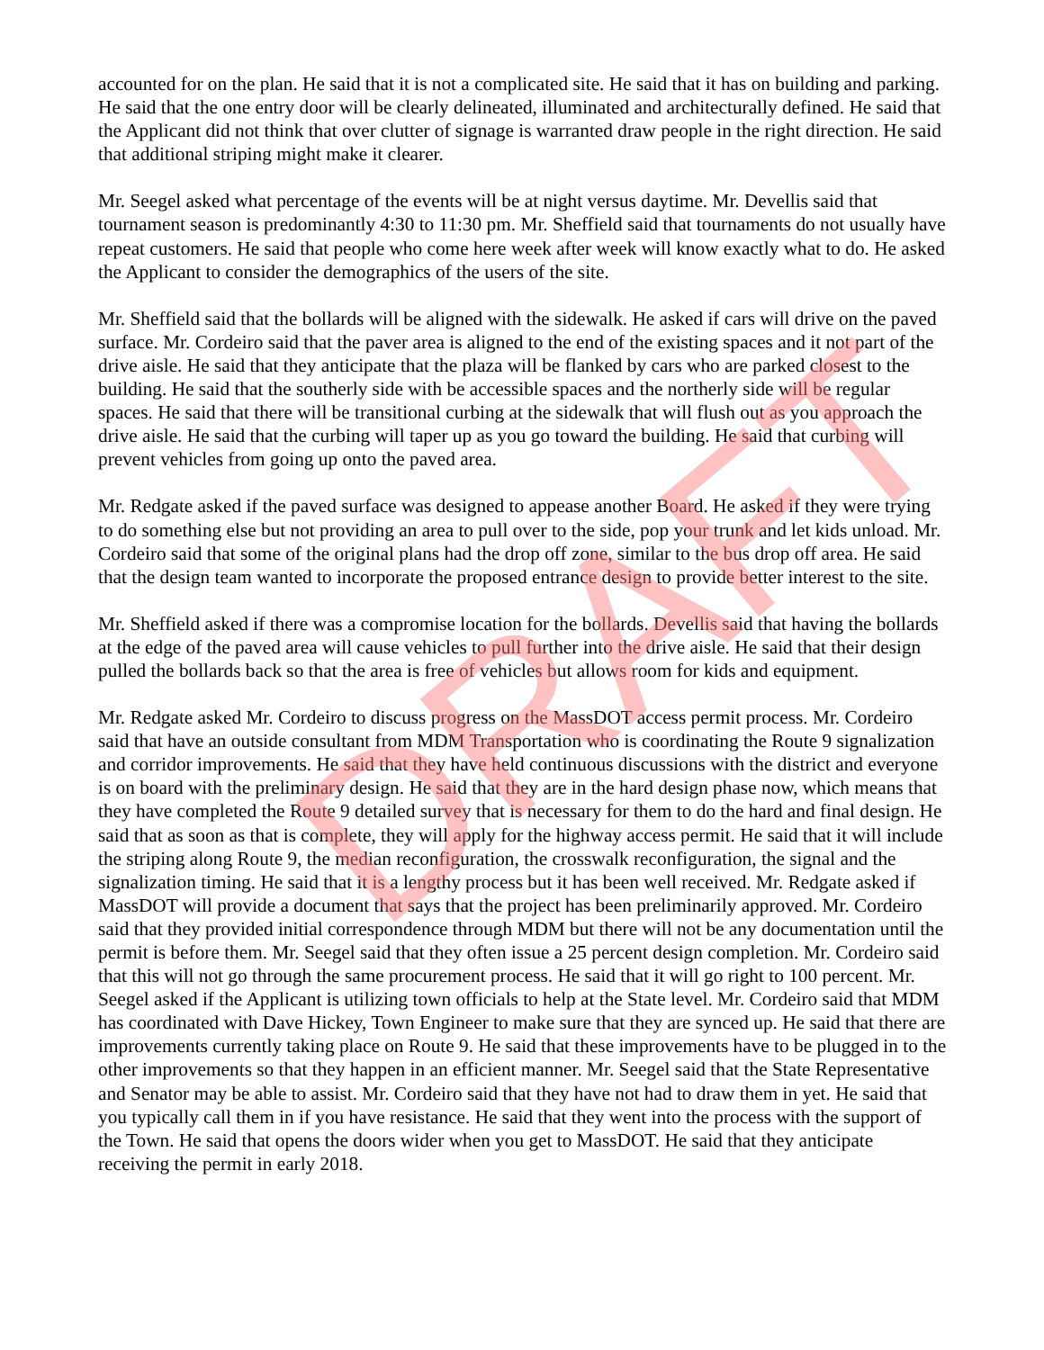accounted for on the plan. He said that it is not a complicated site. He said that it has on building and parking. He said that the one entry door will be clearly delineated, illuminated and architecturally defined. He said that the Applicant did not think that over clutter of signage is warranted draw people in the right direction. He said that additional striping might make it clearer.
Mr. Seegel asked what percentage of the events will be at night versus daytime. Mr. Devellis said that tournament season is predominantly 4:30 to 11:30 pm. Mr. Sheffield said that tournaments do not usually have repeat customers. He said that people who come here week after week will know exactly what to do. He asked the Applicant to consider the demographics of the users of the site.
Mr. Sheffield said that the bollards will be aligned with the sidewalk. He asked if cars will drive on the paved surface. Mr. Cordeiro said that the paver area is aligned to the end of the existing spaces and it not part of the drive aisle. He said that they anticipate that the plaza will be flanked by cars who are parked closest to the building. He said that the southerly side with be accessible spaces and the northerly side will be regular spaces. He said that there will be transitional curbing at the sidewalk that will flush out as you approach the drive aisle. He said that the curbing will taper up as you go toward the building. He said that curbing will prevent vehicles from going up onto the paved area.
Mr. Redgate asked if the paved surface was designed to appease another Board. He asked if they were trying to do something else but not providing an area to pull over to the side, pop your trunk and let kids unload. Mr. Cordeiro said that some of the original plans had the drop off zone, similar to the bus drop off area. He said that the design team wanted to incorporate the proposed entrance design to provide better interest to the site.
Mr. Sheffield asked if there was a compromise location for the bollards. Devellis said that having the bollards at the edge of the paved area will cause vehicles to pull further into the drive aisle. He said that their design pulled the bollards back so that the area is free of vehicles but allows room for kids and equipment.
Mr. Redgate asked Mr. Cordeiro to discuss progress on the MassDOT access permit process. Mr. Cordeiro said that have an outside consultant from MDM Transportation who is coordinating the Route 9 signalization and corridor improvements. He said that they have held continuous discussions with the district and everyone is on board with the preliminary design. He said that they are in the hard design phase now, which means that they have completed the Route 9 detailed survey that is necessary for them to do the hard and final design. He said that as soon as that is complete, they will apply for the highway access permit. He said that it will include the striping along Route 9, the median reconfiguration, the crosswalk reconfiguration, the signal and the signalization timing. He said that it is a lengthy process but it has been well received. Mr. Redgate asked if MassDOT will provide a document that says that the project has been preliminarily approved. Mr. Cordeiro said that they provided initial correspondence through MDM but there will not be any documentation until the permit is before them. Mr. Seegel said that they often issue a 25 percent design completion. Mr. Cordeiro said that this will not go through the same procurement process. He said that it will go right to 100 percent. Mr. Seegel asked if the Applicant is utilizing town officials to help at the State level. Mr. Cordeiro said that MDM has coordinated with Dave Hickey, Town Engineer to make sure that they are synced up. He said that there are improvements currently taking place on Route 9. He said that these improvements have to be plugged in to the other improvements so that they happen in an efficient manner. Mr. Seegel said that the State Representative and Senator may be able to assist. Mr. Cordeiro said that they have not had to draw them in yet. He said that you typically call them in if you have resistance. He said that they went into the process with the support of the Town. He said that opens the doors wider when you get to MassDOT. He said that they anticipate receiving the permit in early 2018.
DRAFT